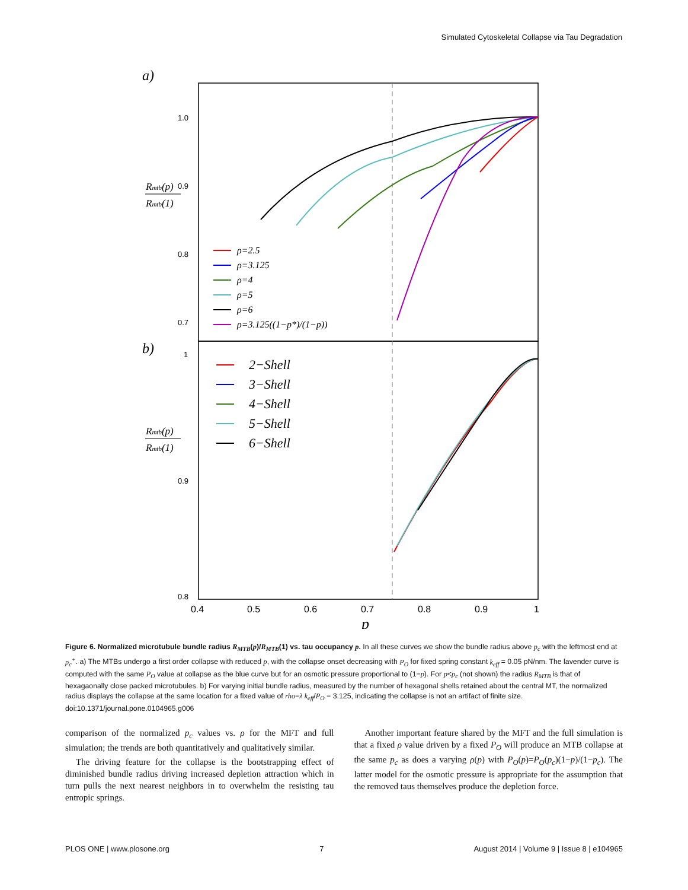Simulated Cytoskeletal Collapse via Tau Degradation
a)
1.0
0.9
0.8
0.7
1
0.9
0.8
0.4
0.5
0.6
0.7
0.8
0.9
1
Rmtb(p)
Rmtb(1)
Rmtb(p)
Rmtb(1)
b)
p
ρ=2.5
ρ=3.125
ρ=4
ρ=5
ρ=6
ρ=3.125((1−p*)/(1−p))
2−Shell
3−Shell
4−Shell
5−Shell
6−Shell
Figure 6. Normalized microtubule bundle radius R<sub>MTB</sub>(p)/R<sub>MTB</sub>(1) vs. tau occupancy p. In all these curves we show the bundle radius above p<sub>c</sub> with the leftmost end at p<sub>c</sub><sup>+</sup>. a) The MTBs undergo a first order collapse with reduced p, with the collapse onset decreasing with P<sub>O</sub> for fixed spring constant k<sub>eff</sub> = 0.05 pN/nm. The lavender curve is computed with the same P<sub>O</sub> value at collapse as the blue curve but for an osmotic pressure proportional to (1−p). For p<p<sub>c</sub> (not shown) the radius R<sub>MTB</sub> is that of hexagaonally close packed microtubules. b) For varying initial bundle radius, measured by the number of hexagonal shells retained about the central MT, the normalized radius displays the collapse at the same location for a fixed value of rho=λ k<sub>eff</sub>/P<sub>O</sub> = 3.125, indicating the collapse is not an artifact of finite size.
doi:10.1371/journal.pone.0104965.g006
comparison of the normalized p<sub>c</sub> values vs. ρ for the MFT and full simulation; the trends are both quantitatively and qualitatively similar.
The driving feature for the collapse is the bootstrapping effect of diminished bundle radius driving increased depletion attraction which in turn pulls the next nearest neighbors in to overwhelm the resisting tau entropic springs.
Another important feature shared by the MFT and the full simulation is that a fixed ρ value driven by a fixed P<sub>O</sub> will produce an MTB collapse at the same p<sub>c</sub> as does a varying ρ(p) with P<sub>O</sub>(p)=P<sub>O</sub>(p<sub>c</sub>)(1−p)/(1−p<sub>c</sub>). The latter model for the osmotic pressure is appropriate for the assumption that the removed taus themselves produce the depletion force.
PLOS ONE | www.plosone.org 7 August 2014 | Volume 9 | Issue 8 | e104965